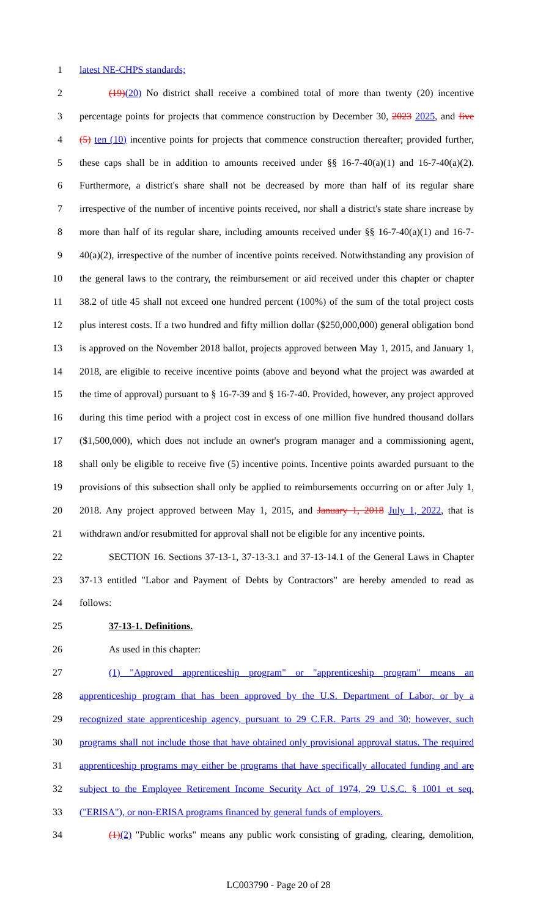1 latest NE-CHPS standards;
2 (19)(20) No district shall receive a combined total of more than twenty (20) incentive
3 percentage points for projects that commence construction by December 30, 2023 2025, and five
4 (5) ten (10) incentive points for projects that commence construction thereafter; provided further,
5 these caps shall be in addition to amounts received under §§ 16-7-40(a)(1) and 16-7-40(a)(2).
6 Furthermore, a district's share shall not be decreased by more than half of its regular share
7 irrespective of the number of incentive points received, nor shall a district's state share increase by
8 more than half of its regular share, including amounts received under §§ 16-7-40(a)(1) and 16-7-
9 40(a)(2), irrespective of the number of incentive points received. Notwithstanding any provision of
10 the general laws to the contrary, the reimbursement or aid received under this chapter or chapter
11 38.2 of title 45 shall not exceed one hundred percent (100%) of the sum of the total project costs
12 plus interest costs. If a two hundred and fifty million dollar ($250,000,000) general obligation bond
13 is approved on the November 2018 ballot, projects approved between May 1, 2015, and January 1,
14 2018, are eligible to receive incentive points (above and beyond what the project was awarded at
15 the time of approval) pursuant to § 16-7-39 and § 16-7-40. Provided, however, any project approved
16 during this time period with a project cost in excess of one million five hundred thousand dollars
17 ($1,500,000), which does not include an owner's program manager and a commissioning agent,
18 shall only be eligible to receive five (5) incentive points. Incentive points awarded pursuant to the
19 provisions of this subsection shall only be applied to reimbursements occurring on or after July 1,
20 2018. Any project approved between May 1, 2015, and January 1, 2018 July 1, 2022, that is
21 withdrawn and/or resubmitted for approval shall not be eligible for any incentive points.
22 SECTION 16. Sections 37-13-1, 37-13-3.1 and 37-13-14.1 of the General Laws in Chapter
23 37-13 entitled "Labor and Payment of Debts by Contractors" are hereby amended to read as
24 follows:
25 37-13-1. Definitions.
26 As used in this chapter:
27 (1) "Approved apprenticeship program" or "apprenticeship program" means an
28 apprenticeship program that has been approved by the U.S. Department of Labor, or by a
29 recognized state apprenticeship agency, pursuant to 29 C.F.R. Parts 29 and 30; however, such
30 programs shall not include those that have obtained only provisional approval status. The required
31 apprenticeship programs may either be programs that have specifically allocated funding and are
32 subject to the Employee Retirement Income Security Act of 1974, 29 U.S.C. § 1001 et seq.
33 ("ERISA"), or non-ERISA programs financed by general funds of employers.
34 (1)(2) "Public works" means any public work consisting of grading, clearing, demolition,
LC003790 - Page 20 of 28